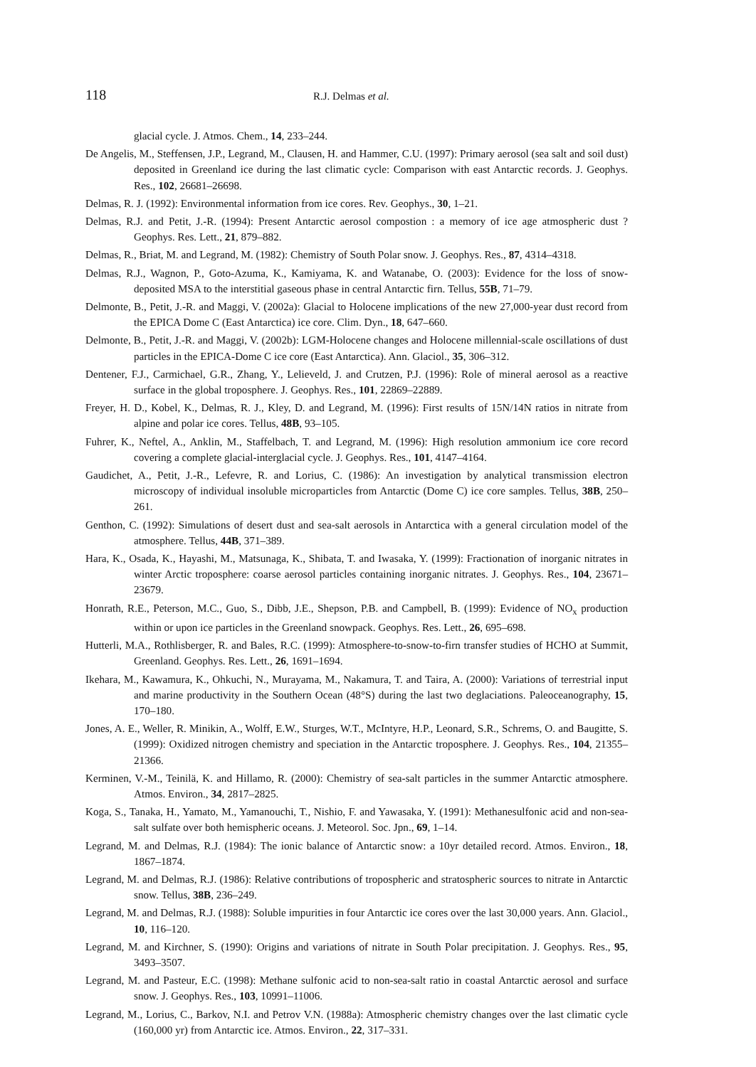118 R.J. Delmas et al.
glacial cycle. J. Atmos. Chem., 14, 233–244.
De Angelis, M., Steffensen, J.P., Legrand, M., Clausen, H. and Hammer, C.U. (1997): Primary aerosol (sea salt and soil dust) deposited in Greenland ice during the last climatic cycle: Comparison with east Antarctic records. J. Geophys. Res., 102, 26681–26698.
Delmas, R. J. (1992): Environmental information from ice cores. Rev. Geophys., 30, 1–21.
Delmas, R.J. and Petit, J.-R. (1994): Present Antarctic aerosol compostion : a memory of ice age atmospheric dust ? Geophys. Res. Lett., 21, 879–882.
Delmas, R., Briat, M. and Legrand, M. (1982): Chemistry of South Polar snow. J. Geophys. Res., 87, 4314–4318.
Delmas, R.J., Wagnon, P., Goto-Azuma, K., Kamiyama, K. and Watanabe, O. (2003): Evidence for the loss of snow-deposited MSA to the interstitial gaseous phase in central Antarctic firn. Tellus, 55B, 71–79.
Delmonte, B., Petit, J.-R. and Maggi, V. (2002a): Glacial to Holocene implications of the new 27,000-year dust record from the EPICA Dome C (East Antarctica) ice core. Clim. Dyn., 18, 647–660.
Delmonte, B., Petit, J.-R. and Maggi, V. (2002b): LGM-Holocene changes and Holocene millennial-scale oscillations of dust particles in the EPICA-Dome C ice core (East Antarctica). Ann. Glaciol., 35, 306–312.
Dentener, F.J., Carmichael, G.R., Zhang, Y., Lelieveld, J. and Crutzen, P.J. (1996): Role of mineral aerosol as a reactive surface in the global troposphere. J. Geophys. Res., 101, 22869–22889.
Freyer, H. D., Kobel, K., Delmas, R. J., Kley, D. and Legrand, M. (1996): First results of 15N/14N ratios in nitrate from alpine and polar ice cores. Tellus, 48B, 93–105.
Fuhrer, K., Neftel, A., Anklin, M., Staffelbach, T. and Legrand, M. (1996): High resolution ammonium ice core record covering a complete glacial-interglacial cycle. J. Geophys. Res., 101, 4147–4164.
Gaudichet, A., Petit, J.-R., Lefevre, R. and Lorius, C. (1986): An investigation by analytical transmission electron microscopy of individual insoluble microparticles from Antarctic (Dome C) ice core samples. Tellus, 38B, 250–261.
Genthon, C. (1992): Simulations of desert dust and sea-salt aerosols in Antarctica with a general circulation model of the atmosphere. Tellus, 44B, 371–389.
Hara, K., Osada, K., Hayashi, M., Matsunaga, K., Shibata, T. and Iwasaka, Y. (1999): Fractionation of inorganic nitrates in winter Arctic troposphere: coarse aerosol particles containing inorganic nitrates. J. Geophys. Res., 104, 23671–23679.
Honrath, R.E., Peterson, M.C., Guo, S., Dibb, J.E., Shepson, P.B. and Campbell, B. (1999): Evidence of NO<sub>x</sub> production within or upon ice particles in the Greenland snowpack. Geophys. Res. Lett., 26, 695–698.
Hutterli, M.A., Rothlisberger, R. and Bales, R.C. (1999): Atmosphere-to-snow-to-firn transfer studies of HCHO at Summit, Greenland. Geophys. Res. Lett., 26, 1691–1694.
Ikehara, M., Kawamura, K., Ohkuchi, N., Murayama, M., Nakamura, T. and Taira, A. (2000): Variations of terrestrial input and marine productivity in the Southern Ocean (48°S) during the last two deglaciations. Paleoceanography, 15, 170–180.
Jones, A. E., Weller, R. Minikin, A., Wolff, E.W., Sturges, W.T., McIntyre, H.P., Leonard, S.R., Schrems, O. and Baugitte, S. (1999): Oxidized nitrogen chemistry and speciation in the Antarctic troposphere. J. Geophys. Res., 104, 21355–21366.
Kerminen, V.-M., Teinilä, K. and Hillamo, R. (2000): Chemistry of sea-salt particles in the summer Antarctic atmosphere. Atmos. Environ., 34, 2817–2825.
Koga, S., Tanaka, H., Yamato, M., Yamanouchi, T., Nishio, F. and Yawasaka, Y. (1991): Methanesulfonic acid and non-sea-salt sulfate over both hemispheric oceans. J. Meteorol. Soc. Jpn., 69, 1–14.
Legrand, M. and Delmas, R.J. (1984): The ionic balance of Antarctic snow: a 10yr detailed record. Atmos. Environ., 18, 1867–1874.
Legrand, M. and Delmas, R.J. (1986): Relative contributions of tropospheric and stratospheric sources to nitrate in Antarctic snow. Tellus, 38B, 236–249.
Legrand, M. and Delmas, R.J. (1988): Soluble impurities in four Antarctic ice cores over the last 30,000 years. Ann. Glaciol., 10, 116–120.
Legrand, M. and Kirchner, S. (1990): Origins and variations of nitrate in South Polar precipitation. J. Geophys. Res., 95, 3493–3507.
Legrand, M. and Pasteur, E.C. (1998): Methane sulfonic acid to non-sea-salt ratio in coastal Antarctic aerosol and surface snow. J. Geophys. Res., 103, 10991–11006.
Legrand, M., Lorius, C., Barkov, N.I. and Petrov V.N. (1988a): Atmospheric chemistry changes over the last climatic cycle (160,000 yr) from Antarctic ice. Atmos. Environ., 22, 317–331.